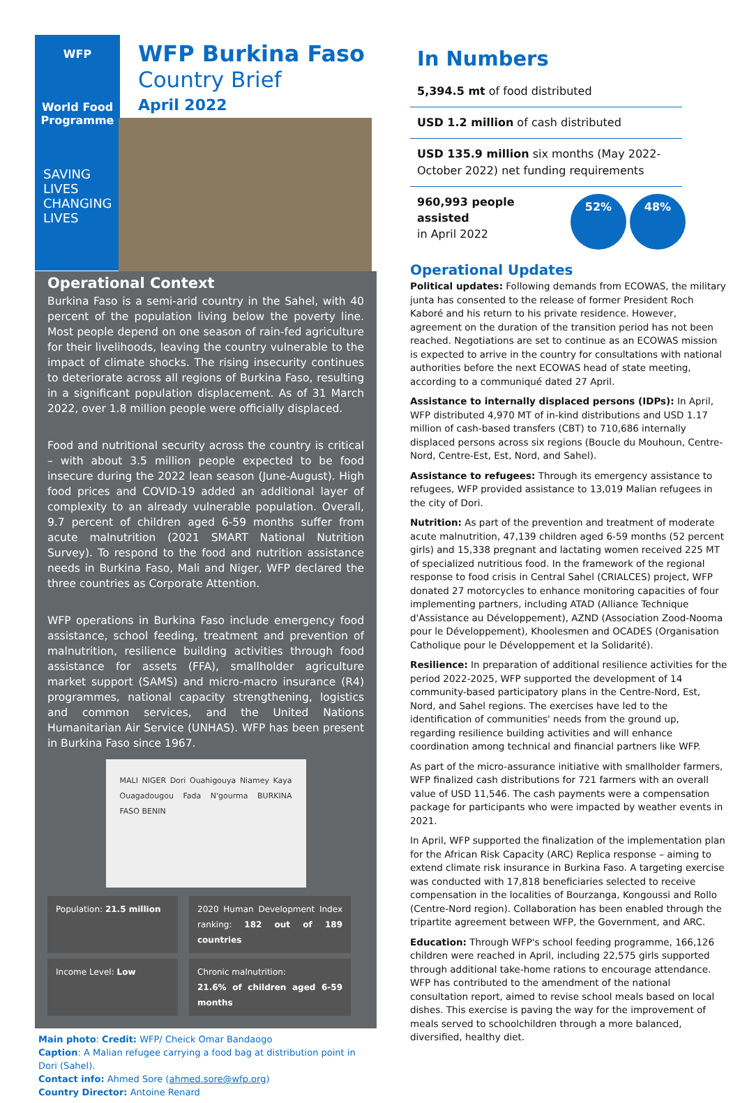WFP
World Food
Programme
SAVING
LIVES
CHANGING
LIVES
WFP Burkina Faso
Country Brief
April 2022
Operational Context
Burkina Faso is a semi-arid country in the Sahel, with 40 percent of the population living below the poverty line. Most people depend on one season of rain-fed agriculture for their livelihoods, leaving the country vulnerable to the impact of climate shocks. The rising insecurity continues to deteriorate across all regions of Burkina Faso, resulting in a significant population displacement. As of 31 March 2022, over 1.8 million people were officially displaced.
Food and nutritional security across the country is critical – with about 3.5 million people expected to be food insecure during the 2022 lean season (June-August). High food prices and COVID-19 added an additional layer of complexity to an already vulnerable population. Overall, 9.7 percent of children aged 6-59 months suffer from acute malnutrition (2021 SMART National Nutrition Survey). To respond to the food and nutrition assistance needs in Burkina Faso, Mali and Niger, WFP declared the three countries as Corporate Attention.
WFP operations in Burkina Faso include emergency food assistance, school feeding, treatment and prevention of malnutrition, resilience building activities through food assistance for assets (FFA), smallholder agriculture market support (SAMS) and micro-macro insurance (R4) programmes, national capacity strengthening, logistics and common services, and the United Nations Humanitarian Air Service (UNHAS). WFP has been present in Burkina Faso since 1967.
MALI NIGER Dori Ouahigouya Niamey Kaya Ouagadougou Fada N'gourma BURKINA FASO BENIN
Population: 21.5 million
2020 Human Development Index ranking: 182 out of 189 countries
Income Level: Low
Chronic malnutrition:
21.6% of children aged 6-59 months
Main photo: Credit: WFP/ Cheick Omar Bandaogo
Caption: A Malian refugee carrying a food bag at distribution point in Dori (Sahel).
Contact info: Ahmed Sore (ahmed.sore@wfp.org)
Country Director: Antoine Renard
In Numbers
5,394.5 mt of food distributed
USD 1.2 million of cash distributed
USD 135.9 million six months (May 2022-October 2022) net funding requirements
960,993 people assisted
in April 2022
52% 48%
Operational Updates
Political updates: Following demands from ECOWAS, the military junta has consented to the release of former President Roch Kaboré and his return to his private residence. However, agreement on the duration of the transition period has not been reached. Negotiations are set to continue as an ECOWAS mission is expected to arrive in the country for consultations with national authorities before the next ECOWAS head of state meeting, according to a communiqué dated 27 April.
Assistance to internally displaced persons (IDPs): In April, WFP distributed 4,970 MT of in-kind distributions and USD 1.17 million of cash-based transfers (CBT) to 710,686 internally displaced persons across six regions (Boucle du Mouhoun, Centre-Nord, Centre-Est, Est, Nord, and Sahel).
Assistance to refugees: Through its emergency assistance to refugees, WFP provided assistance to 13,019 Malian refugees in the city of Dori.
Nutrition: As part of the prevention and treatment of moderate acute malnutrition, 47,139 children aged 6-59 months (52 percent girls) and 15,338 pregnant and lactating women received 225 MT of specialized nutritious food. In the framework of the regional response to food crisis in Central Sahel (CRIALCES) project, WFP donated 27 motorcycles to enhance monitoring capacities of four implementing partners, including ATAD (Alliance Technique d'Assistance au Développement), AZND (Association Zood-Nooma pour le Développement), Khoolesmen and OCADES (Organisation Catholique pour le Développement et la Solidarité).
Resilience: In preparation of additional resilience activities for the period 2022-2025, WFP supported the development of 14 community-based participatory plans in the Centre-Nord, Est, Nord, and Sahel regions. The exercises have led to the identification of communities' needs from the ground up, regarding resilience building activities and will enhance coordination among technical and financial partners like WFP.
As part of the micro-assurance initiative with smallholder farmers, WFP finalized cash distributions for 721 farmers with an overall value of USD 11,546. The cash payments were a compensation package for participants who were impacted by weather events in 2021.
In April, WFP supported the finalization of the implementation plan for the African Risk Capacity (ARC) Replica response – aiming to extend climate risk insurance in Burkina Faso. A targeting exercise was conducted with 17,818 beneficiaries selected to receive compensation in the localities of Bourzanga, Kongoussi and Rollo (Centre-Nord region). Collaboration has been enabled through the tripartite agreement between WFP, the Government, and ARC.
Education: Through WFP's school feeding programme, 166,126 children were reached in April, including 22,575 girls supported through additional take-home rations to encourage attendance. WFP has contributed to the amendment of the national consultation report, aimed to revise school meals based on local dishes. This exercise is paving the way for the improvement of meals served to schoolchildren through a more balanced, diversified, healthy diet.